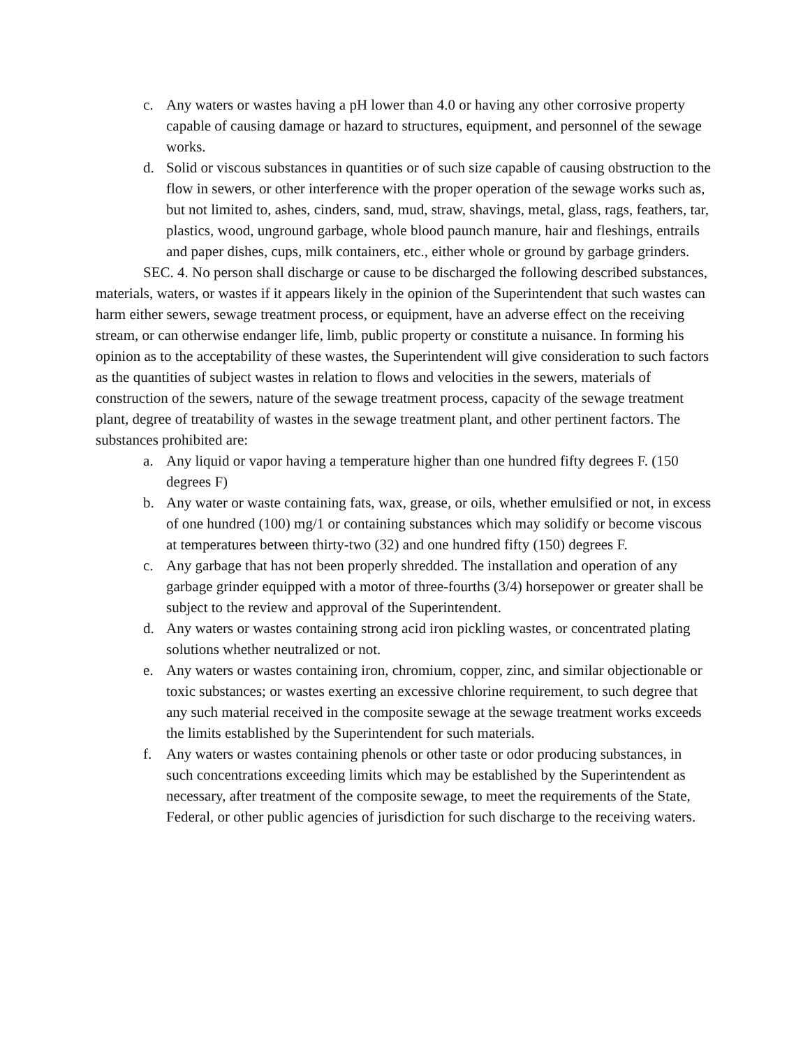c. Any waters or wastes having a pH lower than 4.0 or having any other corrosive property capable of causing damage or hazard to structures, equipment, and personnel of the sewage works.
d. Solid or viscous substances in quantities or of such size capable of causing obstruction to the flow in sewers, or other interference with the proper operation of the sewage works such as, but not limited to, ashes, cinders, sand, mud, straw, shavings, metal, glass, rags, feathers, tar, plastics, wood, unground garbage, whole blood paunch manure, hair and fleshings, entrails and paper dishes, cups, milk containers, etc., either whole or ground by garbage grinders.
SEC. 4. No person shall discharge or cause to be discharged the following described substances, materials, waters, or wastes if it appears likely in the opinion of the Superintendent that such wastes can harm either sewers, sewage treatment process, or equipment, have an adverse effect on the receiving stream, or can otherwise endanger life, limb, public property or constitute a nuisance. In forming his opinion as to the acceptability of these wastes, the Superintendent will give consideration to such factors as the quantities of subject wastes in relation to flows and velocities in the sewers, materials of construction of the sewers, nature of the sewage treatment process, capacity of the sewage treatment plant, degree of treatability of wastes in the sewage treatment plant, and other pertinent factors. The substances prohibited are:
a. Any liquid or vapor having a temperature higher than one hundred fifty degrees F. (150 degrees F)
b. Any water or waste containing fats, wax, grease, or oils, whether emulsified or not, in excess of one hundred (100) mg/1 or containing substances which may solidify or become viscous at temperatures between thirty-two (32) and one hundred fifty (150) degrees F.
c. Any garbage that has not been properly shredded. The installation and operation of any garbage grinder equipped with a motor of three-fourths (3/4) horsepower or greater shall be subject to the review and approval of the Superintendent.
d. Any waters or wastes containing strong acid iron pickling wastes, or concentrated plating solutions whether neutralized or not.
e. Any waters or wastes containing iron, chromium, copper, zinc, and similar objectionable or toxic substances; or wastes exerting an excessive chlorine requirement, to such degree that any such material received in the composite sewage at the sewage treatment works exceeds the limits established by the Superintendent for such materials.
f. Any waters or wastes containing phenols or other taste or odor producing substances, in such concentrations exceeding limits which may be established by the Superintendent as necessary, after treatment of the composite sewage, to meet the requirements of the State, Federal, or other public agencies of jurisdiction for such discharge to the receiving waters.